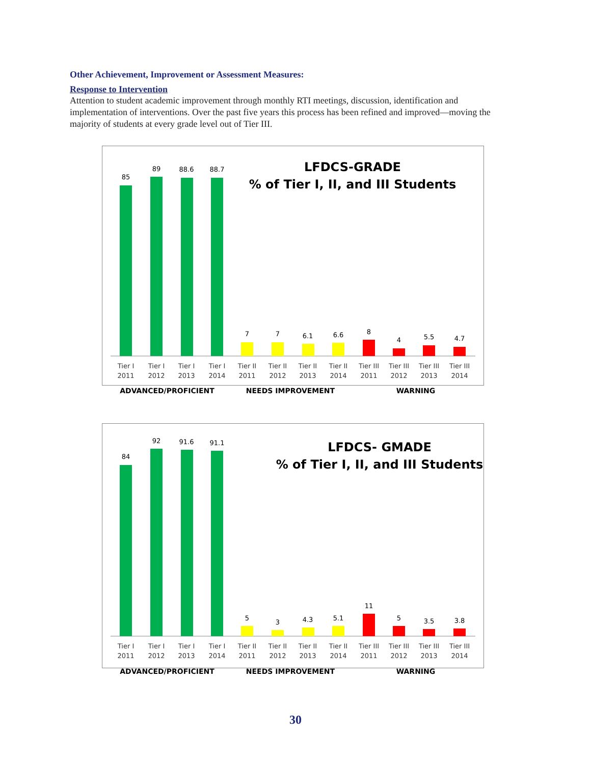Other Achievement, Improvement or Assessment Measures:
Response to Intervention
Attention to student academic improvement through monthly RTI meetings, discussion, identification and implementation of interventions. Over the past five years this process has been refined and improved—moving the majority of students at every grade level out of Tier III.
LFDCS-GRADE
% of Tier I, II, and III Students
85
89
88.6
88.7
7
7
6.1
6.6
8
4
5.5
4.7
Tier I
2011
Tier I
2012
Tier I
2013
Tier I
2014
Tier II
2011
Tier II
2012
Tier II
2013
Tier II
2014
Tier III
2011
Tier III
2012
Tier III
2013
Tier III
2014
ADVANCED/PROFICIENT
NEEDS IMPROVEMENT
WARNING
LFDCS- GMADE
% of Tier I, II, and III Students
84
92
91.6
91.1
5
3
4.3
5.1
11
5
3.5
3.8
Tier I
2011
Tier I
2012
Tier I
2013
Tier I
2014
Tier II
2011
Tier II
2012
Tier II
2013
Tier II
2014
Tier III
2011
Tier III
2012
Tier III
2013
Tier III
2014
ADVANCED/PROFICIENT
NEEDS IMPROVEMENT
WARNING
30